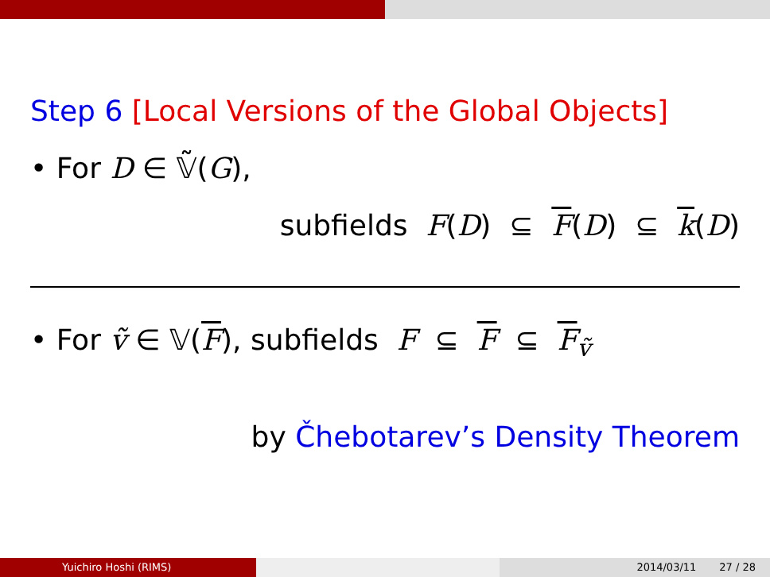Step 6 [Local Versions of the Global Objects]
• For D ∈ 𝕍̃(G),
subfields F(D) ⊆ F(D) ⊆ k(D)
• For ṽ ∈ 𝕍(F), subfields F ⊆ F ⊆ F<sub>ṽ</sub>
by Čhebotarev’s Density Theorem
Yuichiro Hoshi (RIMS) 2014/03/11 27 / 28